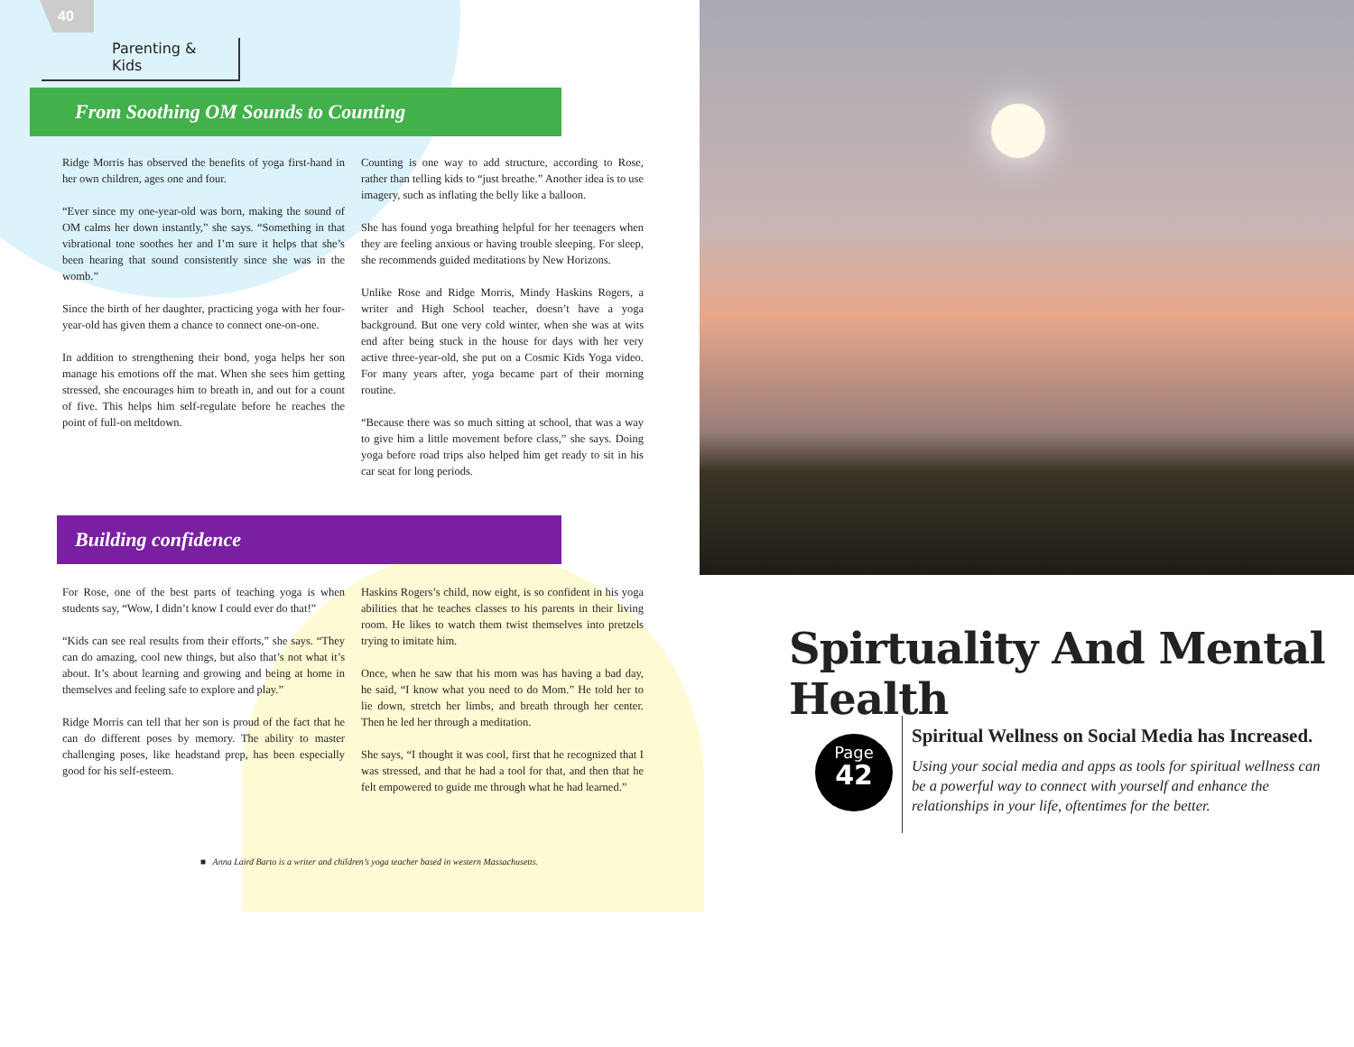40
Parenting & Kids
From Soothing OM Sounds to Counting
Ridge Morris has observed the benefits of yoga first-hand in her own children, ages one and four.
“Ever since my one-year-old was born, making the sound of OM calms her down instantly,” she says. “Something in that vibrational tone soothes her and I’m sure it helps that she’s been hearing that sound consistently since she was in the womb.”
Since the birth of her daughter, practicing yoga with her four-year-old has given them a chance to connect one-on-one.
In addition to strengthening their bond, yoga helps her son manage his emotions off the mat. When she sees him getting stressed, she encourages him to breath in, and out for a count of five. This helps him self-regulate before he reaches the point of full-on meltdown.
Counting is one way to add structure, according to Rose, rather than telling kids to “just breathe.” Another idea is to use imagery, such as inflating the belly like a balloon.
She has found yoga breathing helpful for her teenagers when they are feeling anxious or having trouble sleeping. For sleep, she recommends guided meditations by New Horizons.
Unlike Rose and Ridge Morris, Mindy Haskins Rogers, a writer and High School teacher, doesn’t have a yoga background. But one very cold winter, when she was at wits end after being stuck in the house for days with her very active three-year-old, she put on a Cosmic Kids Yoga video. For many years after, yoga became part of their morning routine.
“Because there was so much sitting at school, that was a way to give him a little movement before class,” she says. Doing yoga before road trips also helped him get ready to sit in his car seat for long periods.
Building confidence
For Rose, one of the best parts of teaching yoga is when students say, “Wow, I didn’t know I could ever do that!”
“Kids can see real results from their efforts,” she says. “They can do amazing, cool new things, but also that’s not what it’s about. It’s about learning and growing and being at home in themselves and feeling safe to explore and play.”
Ridge Morris can tell that her son is proud of the fact that he can do different poses by memory. The ability to master challenging poses, like headstand prep, has been especially good for his self-esteem.
Haskins Rogers’s child, now eight, is so confident in his yoga abilities that he teaches classes to his parents in their living room. He likes to watch them twist themselves into pretzels trying to imitate him.
Once, when he saw that his mom was has having a bad day, he said, “I know what you need to do Mom.” He told her to lie down, stretch her limbs, and breath through her center. Then he led her through a meditation.
She says, “I thought it was cool, first that he recognized that I was stressed, and that he had a tool for that, and then that he felt empowered to guide me through what he had learned.”
■ Anna Laird Barto is a writer and children’s yoga teacher based in western Massachusetts.
Spirtuality And Mental Health
Page
42
Spiritual Wellness on Social Media has Increased.
Using your social media and apps as tools for spiritual wellness can be a powerful way to connect with yourself and enhance the relationships in your life, oftentimes for the better.